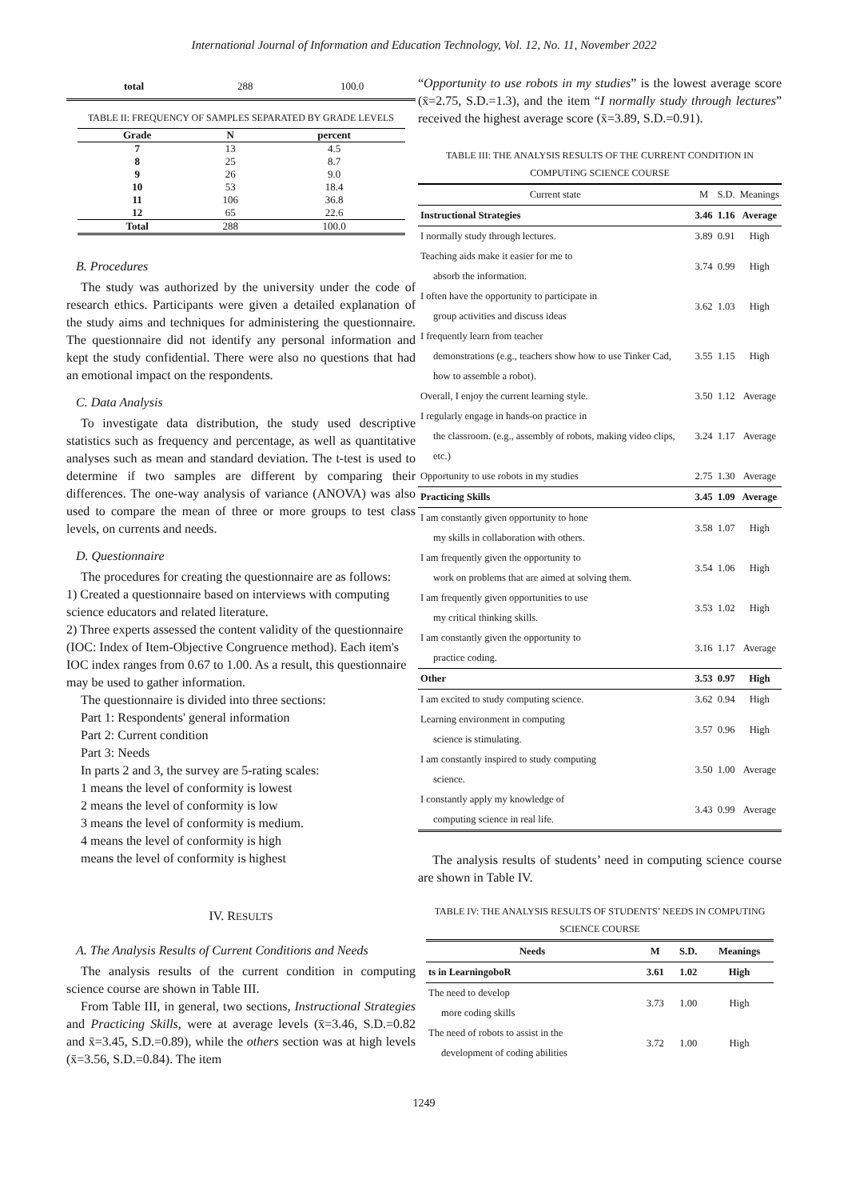International Journal of Information and Education Technology, Vol. 12, No. 11, November 2022
| total | 288 | 100.0 |
TABLE II: FREQUENCY OF SAMPLES SEPARATED BY GRADE LEVELS
| Grade | N | percent |
| --- | --- | --- |
| 7 | 13 | 4.5 |
| 8 | 25 | 8.7 |
| 9 | 26 | 9.0 |
| 10 | 53 | 18.4 |
| 11 | 106 | 36.8 |
| 12 | 65 | 22.6 |
| Total | 288 | 100.0 |
B. Procedures
The study was authorized by the university under the code of research ethics. Participants were given a detailed explanation of the study aims and techniques for administering the questionnaire. The questionnaire did not identify any personal information and kept the study confidential. There were also no questions that had an emotional impact on the respondents.
C. Data Analysis
To investigate data distribution, the study used descriptive statistics such as frequency and percentage, as well as quantitative analyses such as mean and standard deviation. The t-test is used to determine if two samples are different by comparing their differences. The one-way analysis of variance (ANOVA) was also used to compare the mean of three or more groups to test class levels, on currents and needs.
D. Questionnaire
The procedures for creating the questionnaire are as follows:
1) Created a questionnaire based on interviews with computing science educators and related literature.
2) Three experts assessed the content validity of the questionnaire (IOC: Index of Item-Objective Congruence method). Each item's IOC index ranges from 0.67 to 1.00. As a result, this questionnaire may be used to gather information.
The questionnaire is divided into three sections:
Part 1: Respondents' general information
Part 2: Current condition
Part 3: Needs
In parts 2 and 3, the survey are 5-rating scales:
1 means the level of conformity is lowest
2 means the level of conformity is low
3 means the level of conformity is medium.
4 means the level of conformity is high
means the level of conformity is highest
IV. RESULTS
A. The Analysis Results of Current Conditions and Needs
The analysis results of the current condition in computing science course are shown in Table III.
From Table III, in general, two sections, Instructional Strategies and Practicing Skills, were at average levels (x̄=3.46, S.D.=0.82 and x̄=3.45, S.D.=0.89), while the others section was at high levels (x̄=3.56, S.D.=0.84). The item
“Opportunity to use robots in my studies” is the lowest average score (x̄=2.75, S.D.=1.3), and the item “I normally study through lectures” received the highest average score (x̄=3.89, S.D.=0.91).
TABLE III: THE ANALYSIS RESULTS OF THE CURRENT CONDITION IN COMPUTING SCIENCE COURSE
| Current state | M | S.D. | Meanings |
| Instructional Strategies | 3.46 | 1.16 | Average |
| I normally study through lectures. | 3.89 | 0.91 | High |
| Teaching aids make it easier for me to absorb the information. | 3.74 | 0.99 | High |
| I often have the opportunity to participate in group activities and discuss ideas | 3.62 | 1.03 | High |
| I frequently learn from teacher demonstrations (e.g., teachers show how to use Tinker Cad, how to assemble a robot). | 3.55 | 1.15 | High |
| Overall, I enjoy the current learning style. | 3.50 | 1.12 | Average |
| I regularly engage in hands-on practice in the classroom. (e.g., assembly of robots, making video clips, etc.) | 3.24 | 1.17 | Average |
| Opportunity to use robots in my studies | 2.75 | 1.30 | Average |
| Practicing Skills | 3.45 | 1.09 | Average |
| I am constantly given opportunity to hone my skills in collaboration with others. | 3.58 | 1.07 | High |
| I am frequently given the opportunity to work on problems that are aimed at solving them. | 3.54 | 1.06 | High |
| I am frequently given opportunities to use my critical thinking skills. | 3.53 | 1.02 | High |
| I am constantly given the opportunity to practice coding. | 3.16 | 1.17 | Average |
| Other | 3.53 | 0.97 | High |
| I am excited to study computing science. | 3.62 | 0.94 | High |
| Learning environment in computing science is stimulating. | 3.57 | 0.96 | High |
| I am constantly inspired to study computing science. | 3.50 | 1.00 | Average |
| I constantly apply my knowledge of computing science in real life. | 3.43 | 0.99 | Average |
The analysis results of students’ need in computing science course are shown in Table IV.
TABLE IV: THE ANALYSIS RESULTS OF STUDENTS’ NEEDS IN COMPUTING SCIENCE COURSE
| Needs | M | S.D. | Meanings |
| ts in LearningoboR | 3.61 | 1.02 | High |
| The need to develop more coding skills | 3.73 | 1.00 | High |
| The need of robots to assist in the development of coding abilities | 3.72 | 1.00 | High |
1249